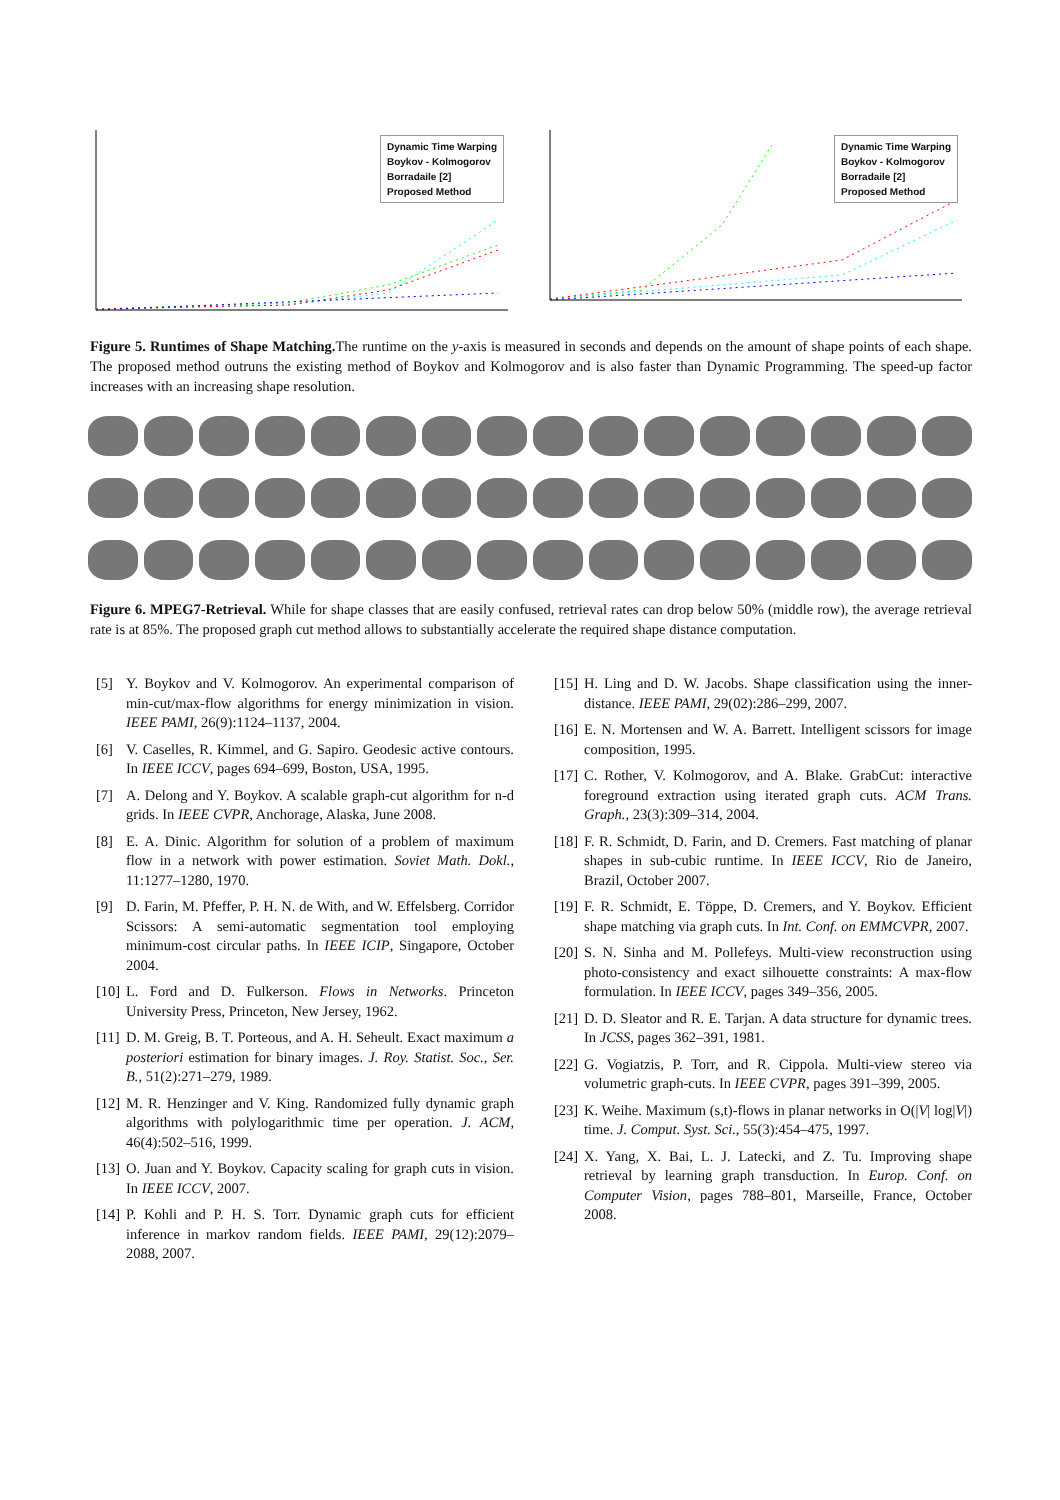Dynamic Time Warping
Boykov - Kolmogorov
Borradaile [2]
Proposed Method
Dynamic Time Warping
Boykov - Kolmogorov
Borradaile [2]
Proposed Method
Figure 5. Runtimes of Shape Matching. The runtime on the y-axis is measured in seconds and depends on the amount of shape points of each shape. The proposed method outruns the existing method of Boykov and Kolmogorov and is also faster than Dynamic Programming. The speed-up factor increases with an increasing shape resolution.
Figure 6. MPEG7-Retrieval. While for shape classes that are easily confused, retrieval rates can drop below 50% (middle row), the average retrieval rate is at 85%. The proposed graph cut method allows to substantially accelerate the required shape distance computation.
[5] Y. Boykov and V. Kolmogorov. An experimental comparison of min-cut/max-flow algorithms for energy minimization in vision. IEEE PAMI, 26(9):1124–1137, 2004.
[6] V. Caselles, R. Kimmel, and G. Sapiro. Geodesic active contours. In IEEE ICCV, pages 694–699, Boston, USA, 1995.
[7] A. Delong and Y. Boykov. A scalable graph-cut algorithm for n-d grids. In IEEE CVPR, Anchorage, Alaska, June 2008.
[8] E. A. Dinic. Algorithm for solution of a problem of maximum flow in a network with power estimation. Soviet Math. Dokl., 11:1277–1280, 1970.
[9] D. Farin, M. Pfeffer, P. H. N. de With, and W. Effelsberg. Corridor Scissors: A semi-automatic segmentation tool employing minimum-cost circular paths. In IEEE ICIP, Singapore, October 2004.
[10] L. Ford and D. Fulkerson. Flows in Networks. Princeton University Press, Princeton, New Jersey, 1962.
[11] D. M. Greig, B. T. Porteous, and A. H. Seheult. Exact maximum a posteriori estimation for binary images. J. Roy. Statist. Soc., Ser. B., 51(2):271–279, 1989.
[12] M. R. Henzinger and V. King. Randomized fully dynamic graph algorithms with polylogarithmic time per operation. J. ACM, 46(4):502–516, 1999.
[13] O. Juan and Y. Boykov. Capacity scaling for graph cuts in vision. In IEEE ICCV, 2007.
[14] P. Kohli and P. H. S. Torr. Dynamic graph cuts for efficient inference in markov random fields. IEEE PAMI, 29(12):2079–2088, 2007.
[15] H. Ling and D. W. Jacobs. Shape classification using the inner-distance. IEEE PAMI, 29(02):286–299, 2007.
[16] E. N. Mortensen and W. A. Barrett. Intelligent scissors for image composition, 1995.
[17] C. Rother, V. Kolmogorov, and A. Blake. GrabCut: interactive foreground extraction using iterated graph cuts. ACM Trans. Graph., 23(3):309–314, 2004.
[18] F. R. Schmidt, D. Farin, and D. Cremers. Fast matching of planar shapes in sub-cubic runtime. In IEEE ICCV, Rio de Janeiro, Brazil, October 2007.
[19] F. R. Schmidt, E. Töppe, D. Cremers, and Y. Boykov. Efficient shape matching via graph cuts. In Int. Conf. on EMMCVPR, 2007.
[20] S. N. Sinha and M. Pollefeys. Multi-view reconstruction using photo-consistency and exact silhouette constraints: A max-flow formulation. In IEEE ICCV, pages 349–356, 2005.
[21] D. D. Sleator and R. E. Tarjan. A data structure for dynamic trees. In JCSS, pages 362–391, 1981.
[22] G. Vogiatzis, P. Torr, and R. Cippola. Multi-view stereo via volumetric graph-cuts. In IEEE CVPR, pages 391–399, 2005.
[23] K. Weihe. Maximum (s,t)-flows in planar networks in O(|V| log|V|) time. J. Comput. Syst. Sci., 55(3):454–475, 1997.
[24] X. Yang, X. Bai, L. J. Latecki, and Z. Tu. Improving shape retrieval by learning graph transduction. In Europ. Conf. on Computer Vision, pages 788–801, Marseille, France, October 2008.